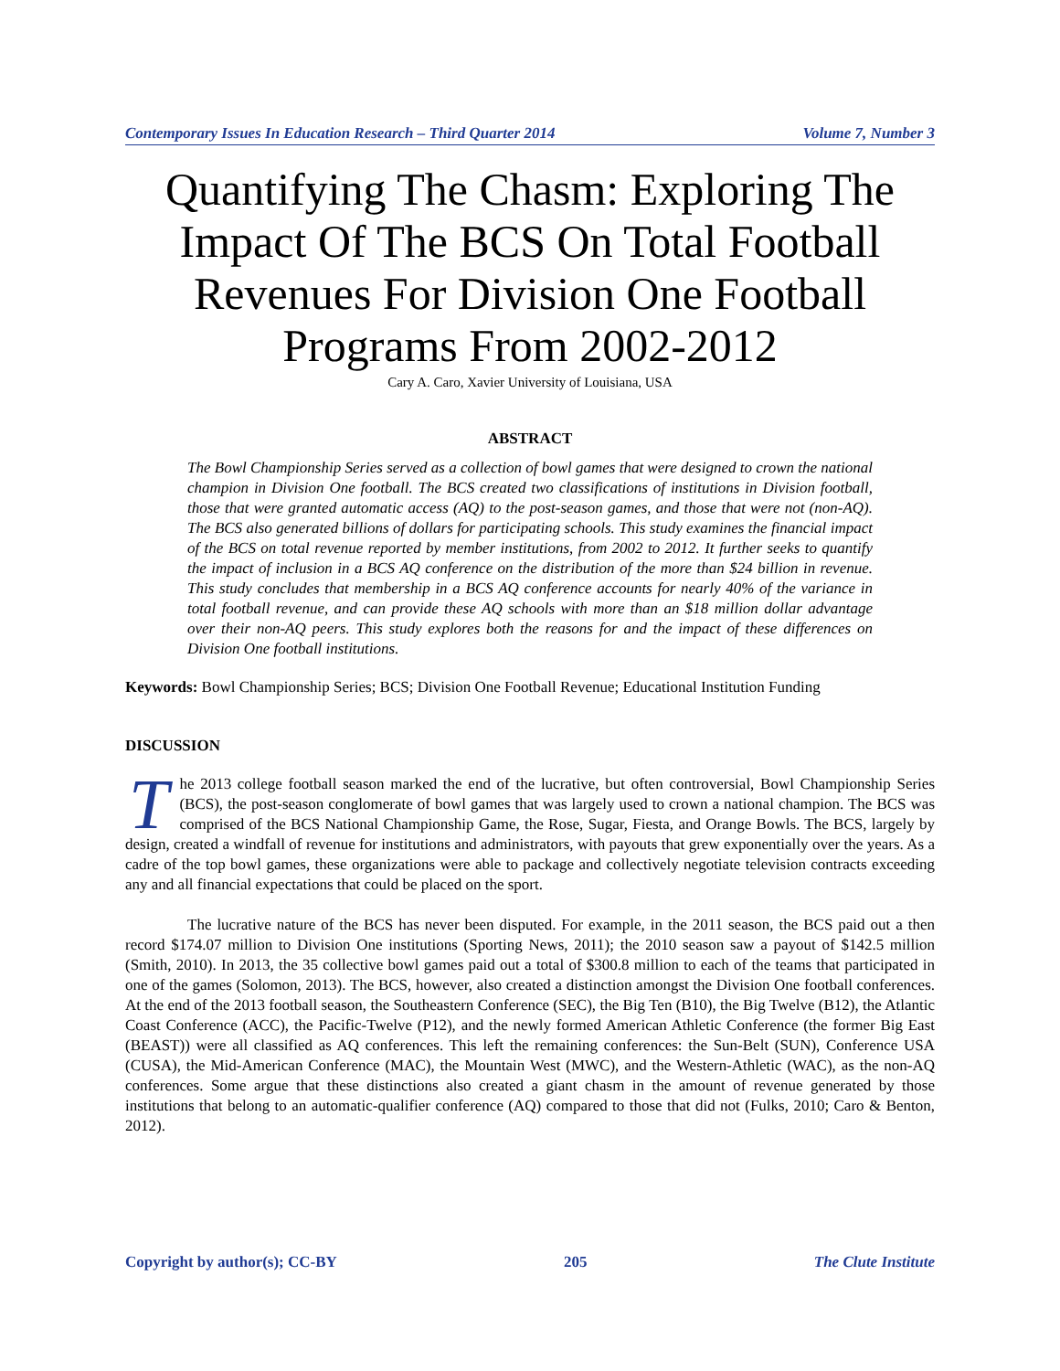Contemporary Issues In Education Research – Third Quarter 2014 Volume 7, Number 3
Quantifying The Chasm: Exploring The Impact Of The BCS On Total Football Revenues For Division One Football Programs From 2002-2012
Cary A. Caro, Xavier University of Louisiana, USA
ABSTRACT
The Bowl Championship Series served as a collection of bowl games that were designed to crown the national champion in Division One football. The BCS created two classifications of institutions in Division football, those that were granted automatic access (AQ) to the post-season games, and those that were not (non-AQ). The BCS also generated billions of dollars for participating schools. This study examines the financial impact of the BCS on total revenue reported by member institutions, from 2002 to 2012. It further seeks to quantify the impact of inclusion in a BCS AQ conference on the distribution of the more than $24 billion in revenue. This study concludes that membership in a BCS AQ conference accounts for nearly 40% of the variance in total football revenue, and can provide these AQ schools with more than an $18 million dollar advantage over their non-AQ peers. This study explores both the reasons for and the impact of these differences on Division One football institutions.
Keywords: Bowl Championship Series; BCS; Division One Football Revenue; Educational Institution Funding
DISCUSSION
The 2013 college football season marked the end of the lucrative, but often controversial, Bowl Championship Series (BCS), the post-season conglomerate of bowl games that was largely used to crown a national champion. The BCS was comprised of the BCS National Championship Game, the Rose, Sugar, Fiesta, and Orange Bowls. The BCS, largely by design, created a windfall of revenue for institutions and administrators, with payouts that grew exponentially over the years. As a cadre of the top bowl games, these organizations were able to package and collectively negotiate television contracts exceeding any and all financial expectations that could be placed on the sport.
The lucrative nature of the BCS has never been disputed. For example, in the 2011 season, the BCS paid out a then record $174.07 million to Division One institutions (Sporting News, 2011); the 2010 season saw a payout of $142.5 million (Smith, 2010). In 2013, the 35 collective bowl games paid out a total of $300.8 million to each of the teams that participated in one of the games (Solomon, 2013). The BCS, however, also created a distinction amongst the Division One football conferences. At the end of the 2013 football season, the Southeastern Conference (SEC), the Big Ten (B10), the Big Twelve (B12), the Atlantic Coast Conference (ACC), the Pacific-Twelve (P12), and the newly formed American Athletic Conference (the former Big East (BEAST)) were all classified as AQ conferences. This left the remaining conferences: the Sun-Belt (SUN), Conference USA (CUSA), the Mid-American Conference (MAC), the Mountain West (MWC), and the Western-Athletic (WAC), as the non-AQ conferences. Some argue that these distinctions also created a giant chasm in the amount of revenue generated by those institutions that belong to an automatic-qualifier conference (AQ) compared to those that did not (Fulks, 2010; Caro & Benton, 2012).
Copyright by author(s); CC-BY 205 The Clute Institute